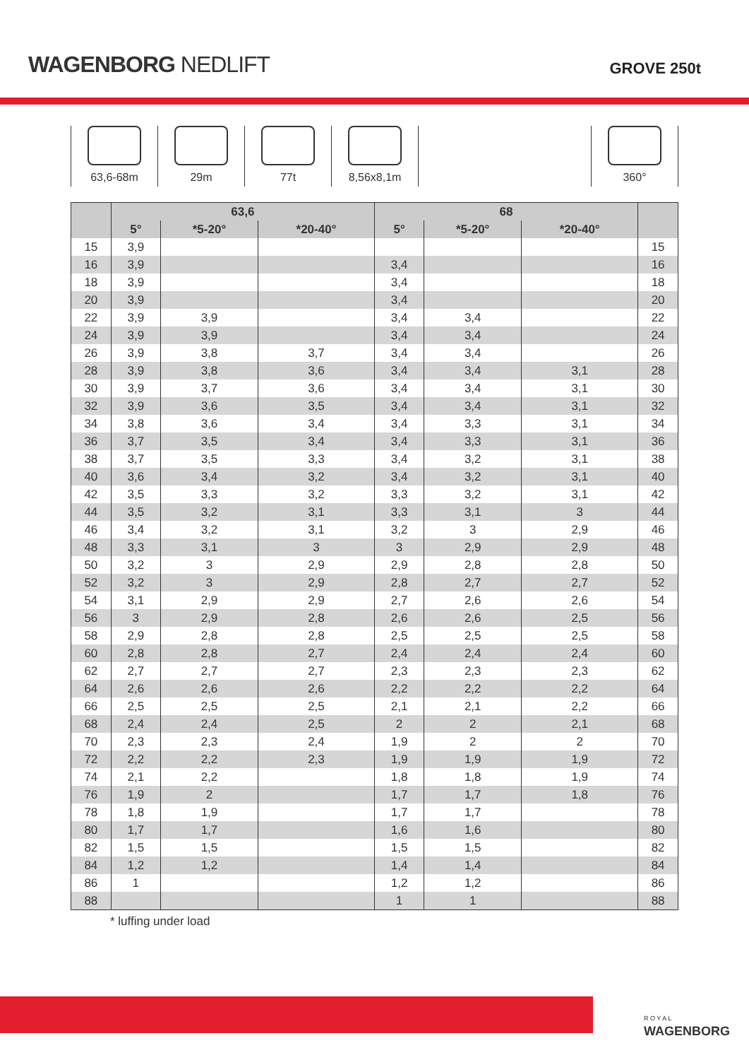WAGENBORG NEDLIFT
GROVE 250t
63,6-68m 29m 77t 8,56x8,1m 360°
| | 63,6 | | | 68 | | | |
| --- | --- | --- | --- | --- | --- | --- | --- |
| | 5° | *5-20° | *20-40° | 5° | *5-20° | *20-40° | |
| 15 | 3,9 | | | | | | 15 |
| 16 | 3,9 | | | 3,4 | | | 16 |
| 18 | 3,9 | | | 3,4 | | | 18 |
| 20 | 3,9 | | | 3,4 | | | 20 |
| 22 | 3,9 | 3,9 | | 3,4 | 3,4 | | 22 |
| 24 | 3,9 | 3,9 | | 3,4 | 3,4 | | 24 |
| 26 | 3,9 | 3,8 | 3,7 | 3,4 | 3,4 | | 26 |
| 28 | 3,9 | 3,8 | 3,6 | 3,4 | 3,4 | 3,1 | 28 |
| 30 | 3,9 | 3,7 | 3,6 | 3,4 | 3,4 | 3,1 | 30 |
| 32 | 3,9 | 3,6 | 3,5 | 3,4 | 3,4 | 3,1 | 32 |
| 34 | 3,8 | 3,6 | 3,4 | 3,4 | 3,3 | 3,1 | 34 |
| 36 | 3,7 | 3,5 | 3,4 | 3,4 | 3,3 | 3,1 | 36 |
| 38 | 3,7 | 3,5 | 3,3 | 3,4 | 3,2 | 3,1 | 38 |
| 40 | 3,6 | 3,4 | 3,2 | 3,4 | 3,2 | 3,1 | 40 |
| 42 | 3,5 | 3,3 | 3,2 | 3,3 | 3,2 | 3,1 | 42 |
| 44 | 3,5 | 3,2 | 3,1 | 3,3 | 3,1 | 3 | 44 |
| 46 | 3,4 | 3,2 | 3,1 | 3,2 | 3 | 2,9 | 46 |
| 48 | 3,3 | 3,1 | 3 | 3 | 2,9 | 2,9 | 48 |
| 50 | 3,2 | 3 | 2,9 | 2,9 | 2,8 | 2,8 | 50 |
| 52 | 3,2 | 3 | 2,9 | 2,8 | 2,7 | 2,7 | 52 |
| 54 | 3,1 | 2,9 | 2,9 | 2,7 | 2,6 | 2,6 | 54 |
| 56 | 3 | 2,9 | 2,8 | 2,6 | 2,6 | 2,5 | 56 |
| 58 | 2,9 | 2,8 | 2,8 | 2,5 | 2,5 | 2,5 | 58 |
| 60 | 2,8 | 2,8 | 2,7 | 2,4 | 2,4 | 2,4 | 60 |
| 62 | 2,7 | 2,7 | 2,7 | 2,3 | 2,3 | 2,3 | 62 |
| 64 | 2,6 | 2,6 | 2,6 | 2,2 | 2,2 | 2,2 | 64 |
| 66 | 2,5 | 2,5 | 2,5 | 2,1 | 2,1 | 2,2 | 66 |
| 68 | 2,4 | 2,4 | 2,5 | 2 | 2 | 2,1 | 68 |
| 70 | 2,3 | 2,3 | 2,4 | 1,9 | 2 | 2 | 70 |
| 72 | 2,2 | 2,2 | 2,3 | 1,9 | 1,9 | 1,9 | 72 |
| 74 | 2,1 | 2,2 | | 1,8 | 1,8 | 1,9 | 74 |
| 76 | 1,9 | 2 | | 1,7 | 1,7 | 1,8 | 76 |
| 78 | 1,8 | 1,9 | | 1,7 | 1,7 | | 78 |
| 80 | 1,7 | 1,7 | | 1,6 | 1,6 | | 80 |
| 82 | 1,5 | 1,5 | | 1,5 | 1,5 | | 82 |
| 84 | 1,2 | 1,2 | | 1,4 | 1,4 | | 84 |
| 86 | 1 | | | 1,2 | 1,2 | | 86 |
| 88 | | | | 1 | 1 | | 88 |
* luffing under load
R O Y A L
WAGENBORG